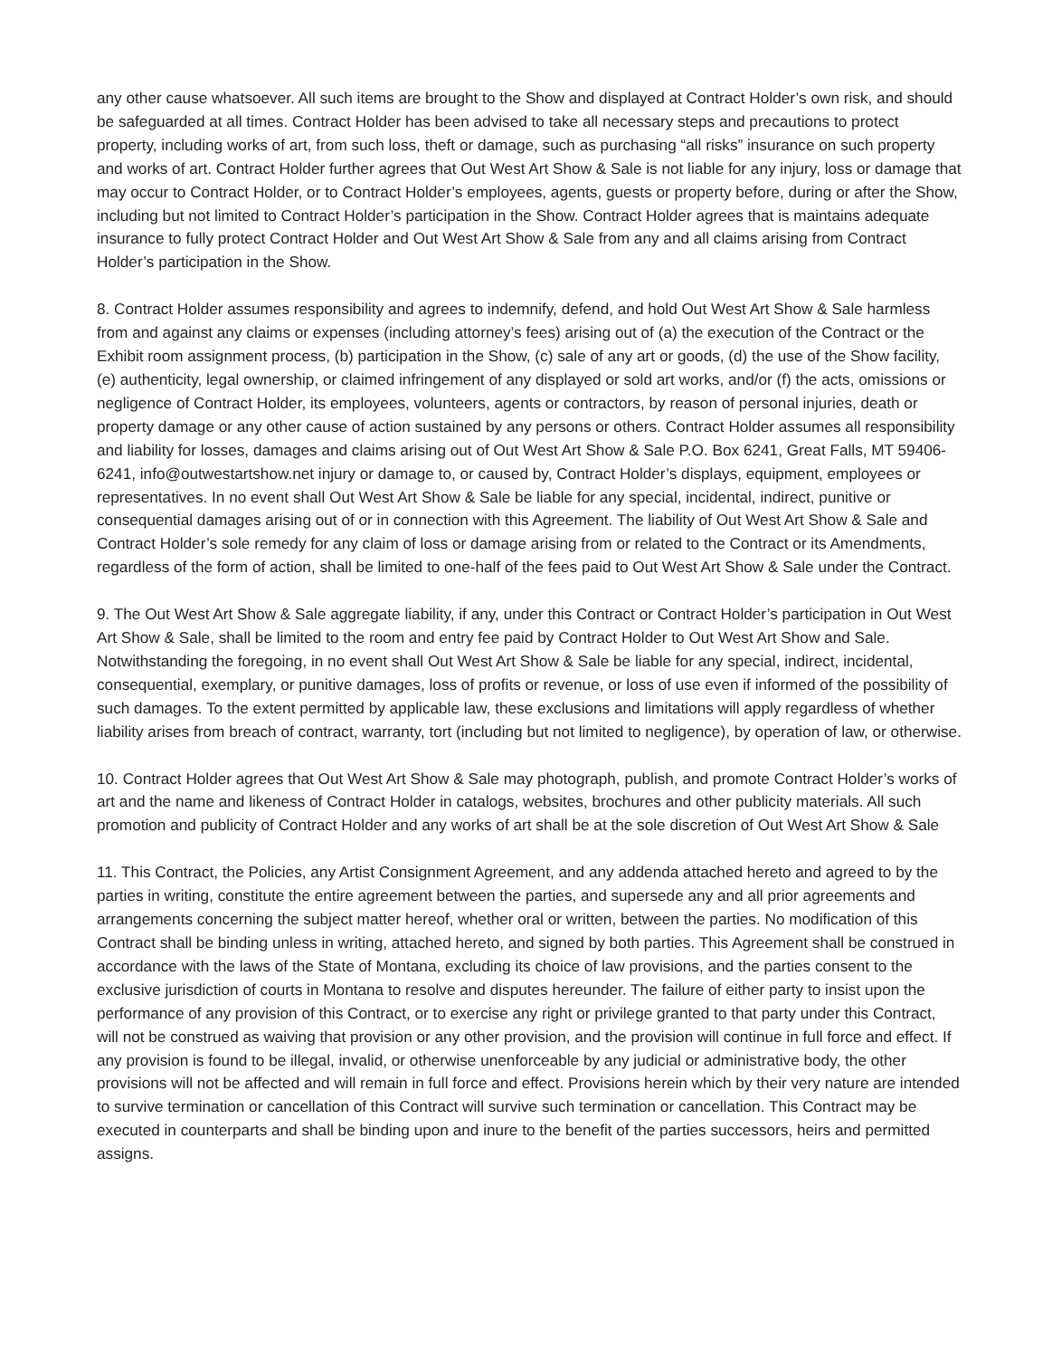any other cause whatsoever. All such items are brought to the Show and displayed at Contract Holder’s own risk, and should be safeguarded at all times. Contract Holder has been advised to take all necessary steps and precautions to protect property, including works of art, from such loss, theft or damage, such as purchasing “all risks” insurance on such property and works of art. Contract Holder further agrees that Out West Art Show & Sale is not liable for any injury, loss or damage that may occur to Contract Holder, or to Contract Holder’s employees, agents, guests or property before, during or after the Show, including but not limited to Contract Holder’s participation in the Show. Contract Holder agrees that is maintains adequate insurance to fully protect Contract Holder and Out West Art Show & Sale from any and all claims arising from Contract Holder’s participation in the Show.
8. Contract Holder assumes responsibility and agrees to indemnify, defend, and hold Out West Art Show & Sale harmless from and against any claims or expenses (including attorney’s fees) arising out of (a) the execution of the Contract or the Exhibit room assignment process, (b) participation in the Show, (c) sale of any art or goods, (d) the use of the Show facility, (e) authenticity, legal ownership, or claimed infringement of any displayed or sold art works, and/or (f) the acts, omissions or negligence of Contract Holder, its employees, volunteers, agents or contractors, by reason of personal injuries, death or property damage or any other cause of action sustained by any persons or others. Contract Holder assumes all responsibility and liability for losses, damages and claims arising out of Out West Art Show & Sale P.O. Box 6241, Great Falls, MT 59406-6241, info@outwestartshow.net injury or damage to, or caused by, Contract Holder’s displays, equipment, employees or representatives. In no event shall Out West Art Show & Sale be liable for any special, incidental, indirect, punitive or consequential damages arising out of or in connection with this Agreement. The liability of Out West Art Show & Sale and Contract Holder’s sole remedy for any claim of loss or damage arising from or related to the Contract or its Amendments, regardless of the form of action, shall be limited to one-half of the fees paid to Out West Art Show & Sale under the Contract.
9. The Out West Art Show & Sale aggregate liability, if any, under this Contract or Contract Holder’s participation in Out West Art Show & Sale, shall be limited to the room and entry fee paid by Contract Holder to Out West Art Show and Sale. Notwithstanding the foregoing, in no event shall Out West Art Show & Sale be liable for any special, indirect, incidental, consequential, exemplary, or punitive damages, loss of profits or revenue, or loss of use even if informed of the possibility of such damages. To the extent permitted by applicable law, these exclusions and limitations will apply regardless of whether liability arises from breach of contract, warranty, tort (including but not limited to negligence), by operation of law, or otherwise.
10. Contract Holder agrees that Out West Art Show & Sale may photograph, publish, and promote Contract Holder’s works of art and the name and likeness of Contract Holder in catalogs, websites, brochures and other publicity materials. All such promotion and publicity of Contract Holder and any works of art shall be at the sole discretion of Out West Art Show & Sale
11. This Contract, the Policies, any Artist Consignment Agreement, and any addenda attached hereto and agreed to by the parties in writing, constitute the entire agreement between the parties, and supersede any and all prior agreements and arrangements concerning the subject matter hereof, whether oral or written, between the parties. No modification of this Contract shall be binding unless in writing, attached hereto, and signed by both parties. This Agreement shall be construed in accordance with the laws of the State of Montana, excluding its choice of law provisions, and the parties consent to the exclusive jurisdiction of courts in Montana to resolve and disputes hereunder. The failure of either party to insist upon the performance of any provision of this Contract, or to exercise any right or privilege granted to that party under this Contract, will not be construed as waiving that provision or any other provision, and the provision will continue in full force and effect. If any provision is found to be illegal, invalid, or otherwise unenforceable by any judicial or administrative body, the other provisions will not be affected and will remain in full force and effect. Provisions herein which by their very nature are intended to survive termination or cancellation of this Contract will survive such termination or cancellation. This Contract may be executed in counterparts and shall be binding upon and inure to the benefit of the parties successors, heirs and permitted assigns.